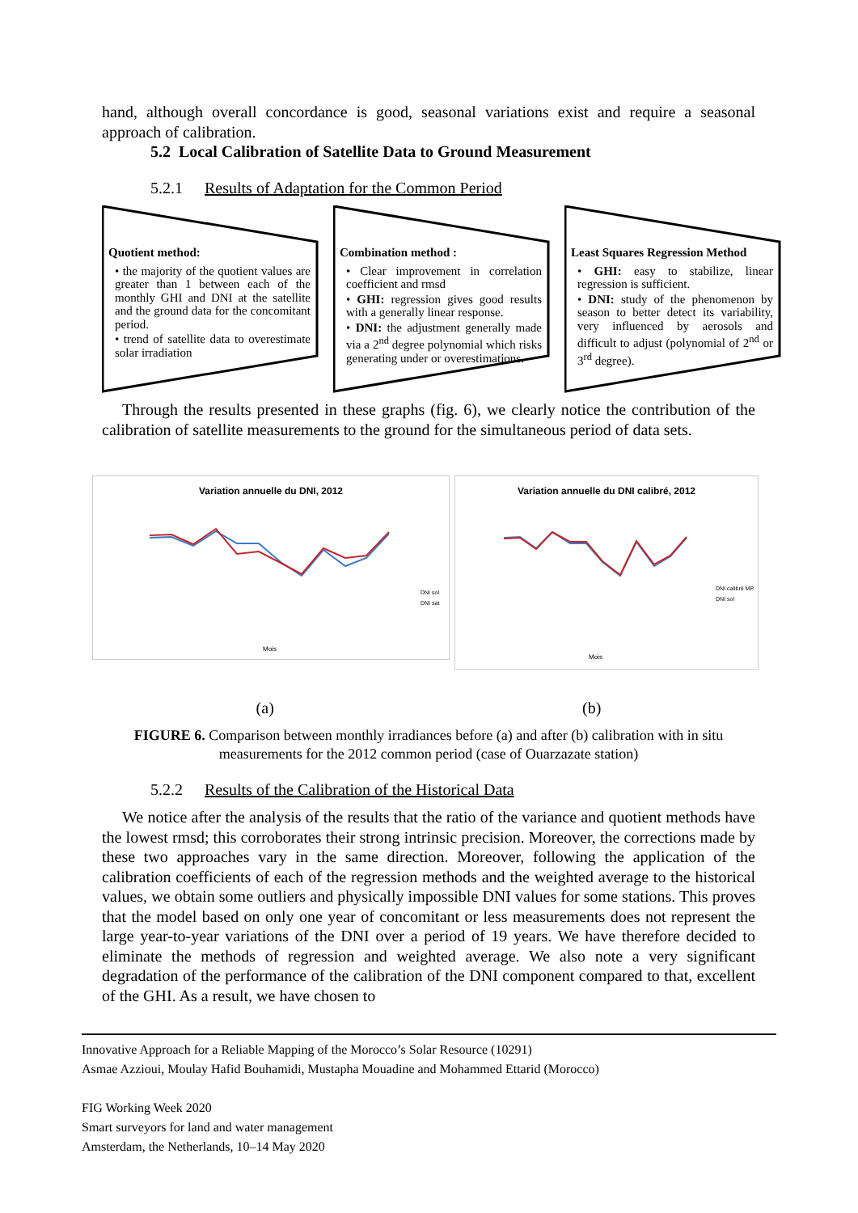hand, although overall concordance is good, seasonal variations exist and require a seasonal approach of calibration.
5.2 Local Calibration of Satellite Data to Ground Measurement
5.2.1 Results of Adaptation for the Common Period
Quotient method:
• the majority of the quotient values are greater than 1 between each of the monthly GHI and DNI at the satellite and the ground data for the concomitant period.
• trend of satellite data to overestimate solar irradiation
Combination method :
• Clear improvement in correlation coefficient and rmsd
• GHI: regression gives good results with a generally linear response.
• DNI: the adjustment generally made via a 2<sup>nd</sup> degree polynomial which risks generating under or overestimations.
Least Squares Regression Method
• GHI: easy to stabilize, linear regression is sufficient.
• DNI: study of the phenomenon by season to better detect its variability, very influenced by aerosols and difficult to adjust (polynomial of 2<sup>nd</sup> or 3<sup>rd</sup> degree).
Through the results presented in these graphs (fig. 6), we clearly notice the contribution of the calibration of satellite measurements to the ground for the simultaneous period of data sets.
Variation annuelle du DNI, 2012
DNI sol
DNI sat
Mois
Variation annuelle du DNI calibré, 2012
DNI calibré MP
DNI sol
Mois
(a) (b)
FIGURE 6. Comparison between monthly irradiances before (a) and after (b) calibration with in situ measurements for the 2012 common period (case of Ouarzazate station)
5.2.2 Results of the Calibration of the Historical Data
We notice after the analysis of the results that the ratio of the variance and quotient methods have the lowest rmsd; this corroborates their strong intrinsic precision. Moreover, the corrections made by these two approaches vary in the same direction. Moreover, following the application of the calibration coefficients of each of the regression methods and the weighted average to the historical values, we obtain some outliers and physically impossible DNI values for some stations. This proves that the model based on only one year of concomitant or less measurements does not represent the large year-to-year variations of the DNI over a period of 19 years. We have therefore decided to eliminate the methods of regression and weighted average. We also note a very significant degradation of the performance of the calibration of the DNI component compared to that, excellent of the GHI. As a result, we have chosen to
Innovative Approach for a Reliable Mapping of the Morocco’s Solar Resource (10291)
Asmae Azzioui, Moulay Hafid Bouhamidi, Mustapha Mouadine and Mohammed Ettarid (Morocco)
FIG Working Week 2020
Smart surveyors for land and water management
Amsterdam, the Netherlands, 10–14 May 2020